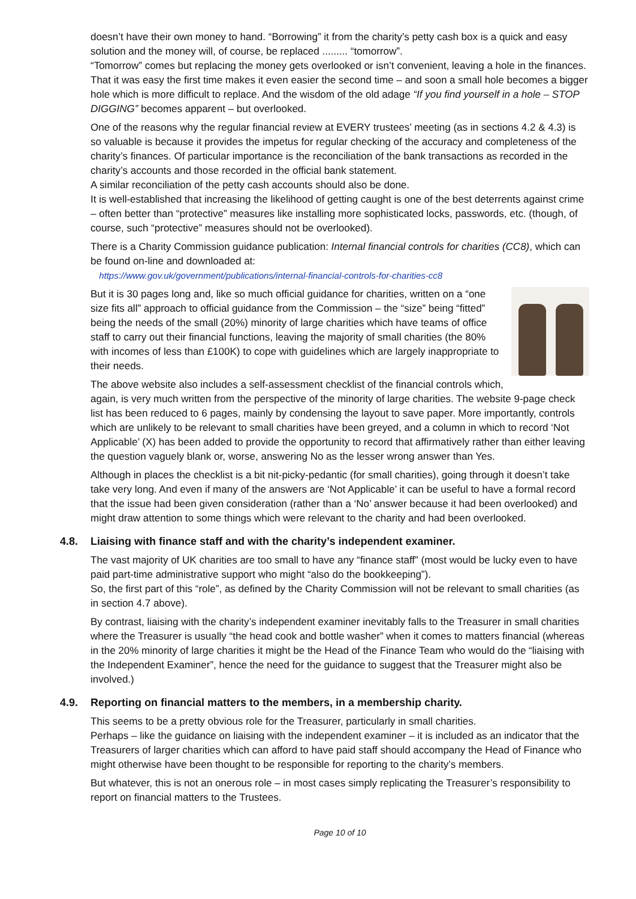doesn’t have their own money to hand. “Borrowing” it from the charity’s petty cash box is a quick and easy solution and the money will, of course, be replaced ......... “tomorrow”.
“Tomorrow” comes but replacing the money gets overlooked or isn’t convenient, leaving a hole in the finances. That it was easy the first time makes it even easier the second time – and soon a small hole becomes a bigger hole which is more difficult to replace. And the wisdom of the old adage “If you find yourself in a hole – STOP DIGGING” becomes apparent – but overlooked.
One of the reasons why the regular financial review at EVERY trustees’ meeting (as in sections 4.2 & 4.3) is so valuable is because it provides the impetus for regular checking of the accuracy and completeness of the charity’s finances. Of particular importance is the reconciliation of the bank transactions as recorded in the charity’s accounts and those recorded in the official bank statement.
A similar reconciliation of the petty cash accounts should also be done.
It is well-established that increasing the likelihood of getting caught is one of the best deterrents against crime – often better than “protective” measures like installing more sophisticated locks, passwords, etc. (though, of course, such “protective” measures should not be overlooked).
There is a Charity Commission guidance publication: Internal financial controls for charities (CC8), which can be found on-line and downloaded at:
https://www.gov.uk/government/publications/internal-financial-controls-for-charities-cc8
But it is 30 pages long and, like so much official guidance for charities, written on a “one size fits all” approach to official guidance from the Commission – the “size” being “fitted” being the needs of the small (20%) minority of large charities which have teams of office staff to carry out their financial functions, leaving the majority of small charities (the 80% with incomes of less than £100K) to cope with guidelines which are largely inappropriate to their needs.
The above website also includes a self-assessment checklist of the financial controls which, again, is very much written from the perspective of the minority of large charities. The website 9-page check list has been reduced to 6 pages, mainly by condensing the layout to save paper. More importantly, controls which are unlikely to be relevant to small charities have been greyed, and a column in which to record ‘Not Applicable’ (X) has been added to provide the opportunity to record that affirmatively rather than either leaving the question vaguely blank or, worse, answering No as the lesser wrong answer than Yes.
Although in places the checklist is a bit nit-picky-pedantic (for small charities), going through it doesn’t take take very long. And even if many of the answers are ‘Not Applicable’ it can be useful to have a formal record that the issue had been given consideration (rather than a ‘No’ answer because it had been overlooked) and might draw attention to some things which were relevant to the charity and had been overlooked.
4.8. Liaising with finance staff and with the charity’s independent examiner.
The vast majority of UK charities are too small to have any “finance staff” (most would be lucky even to have paid part-time administrative support who might “also do the bookkeeping”).
So, the first part of this “role”, as defined by the Charity Commission will not be relevant to small charities (as in section 4.7 above).
By contrast, liaising with the charity’s independent examiner inevitably falls to the Treasurer in small charities where the Treasurer is usually “the head cook and bottle washer” when it comes to matters financial (whereas in the 20% minority of large charities it might be the Head of the Finance Team who would do the “liaising with the Independent Examiner”, hence the need for the guidance to suggest that the Treasurer might also be involved.)
4.9. Reporting on financial matters to the members, in a membership charity.
This seems to be a pretty obvious role for the Treasurer, particularly in small charities.
Perhaps – like the guidance on liaising with the independent examiner – it is included as an indicator that the Treasurers of larger charities which can afford to have paid staff should accompany the Head of Finance who might otherwise have been thought to be responsible for reporting to the charity’s members.
But whatever, this is not an onerous role – in most cases simply replicating the Treasurer’s responsibility to report on financial matters to the Trustees.
Page 10 of 10